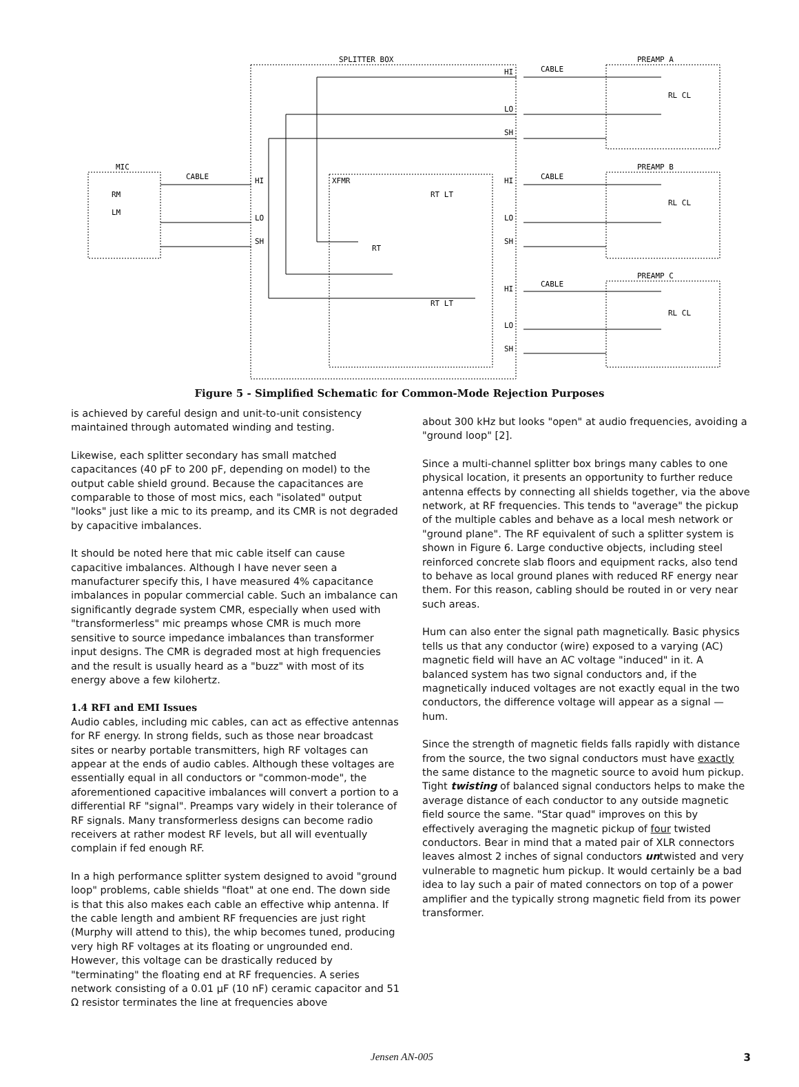SPLITTER BOX
PREAMP A
CABLE
CABLE
CABLE
PREAMP B
PREAMP C
MIC
CABLE
XFMR
HI
LO
SH
HI
LO
SH
HI
LO
SH
HI
LO
SH
RL CL
RL CL
RL CL
RM
LM
RT LT
RT LT
RT
Figure 5 - Simplified Schematic for Common-Mode Rejection Purposes
is achieved by careful design and unit-to-unit consistency maintained through automated winding and testing.
Likewise, each splitter secondary has small matched capacitances (40 pF to 200 pF, depending on model) to the output cable shield ground. Because the capacitances are comparable to those of most mics, each "isolated" output "looks" just like a mic to its preamp, and its CMR is not degraded by capacitive imbalances.
It should be noted here that mic cable itself can cause capacitive imbalances. Although I have never seen a manufacturer specify this, I have measured 4% capacitance imbalances in popular commercial cable. Such an imbalance can significantly degrade system CMR, especially when used with "transformerless" mic preamps whose CMR is much more sensitive to source impedance imbalances than transformer input designs. The CMR is degraded most at high frequencies and the result is usually heard as a "buzz" with most of its energy above a few kilohertz.
1.4 RFI and EMI Issues
Audio cables, including mic cables, can act as effective antennas for RF energy. In strong fields, such as those near broadcast sites or nearby portable transmitters, high RF voltages can appear at the ends of audio cables. Although these voltages are essentially equal in all conductors or "common-mode", the aforementioned capacitive imbalances will convert a portion to a differential RF "signal". Preamps vary widely in their tolerance of RF signals. Many transformerless designs can become radio receivers at rather modest RF levels, but all will eventually complain if fed enough RF.
In a high performance splitter system designed to avoid "ground loop" problems, cable shields "float" at one end. The down side is that this also makes each cable an effective whip antenna. If the cable length and ambient RF frequencies are just right (Murphy will attend to this), the whip becomes tuned, producing very high RF voltages at its floating or ungrounded end. However, this voltage can be drastically reduced by "terminating" the floating end at RF frequencies. A series network consisting of a 0.01 μF (10 nF) ceramic capacitor and 51 Ω resistor terminates the line at frequencies above
about 300 kHz but looks "open" at audio frequencies, avoiding a "ground loop" [2].
Since a multi-channel splitter box brings many cables to one physical location, it presents an opportunity to further reduce antenna effects by connecting all shields together, via the above network, at RF frequencies. This tends to "average" the pickup of the multiple cables and behave as a local mesh network or "ground plane". The RF equivalent of such a splitter system is shown in Figure 6. Large conductive objects, including steel reinforced concrete slab floors and equipment racks, also tend to behave as local ground planes with reduced RF energy near them. For this reason, cabling should be routed in or very near such areas.
Hum can also enter the signal path magnetically. Basic physics tells us that any conductor (wire) exposed to a varying (AC) magnetic field will have an AC voltage "induced" in it. A balanced system has two signal conductors and, if the magnetically induced voltages are not exactly equal in the two conductors, the difference voltage will appear as a signal — hum.
Since the strength of magnetic fields falls rapidly with distance from the source, the two signal conductors must have exactly the same distance to the magnetic source to avoid hum pickup. Tight twisting of balanced signal conductors helps to make the average distance of each conductor to any outside magnetic field source the same. "Star quad" improves on this by effectively averaging the magnetic pickup of four twisted conductors. Bear in mind that a mated pair of XLR connectors leaves almost 2 inches of signal conductors untwisted and very vulnerable to magnetic hum pickup. It would certainly be a bad idea to lay such a pair of mated connectors on top of a power amplifier and the typically strong magnetic field from its power transformer.
Jensen AN-005 3